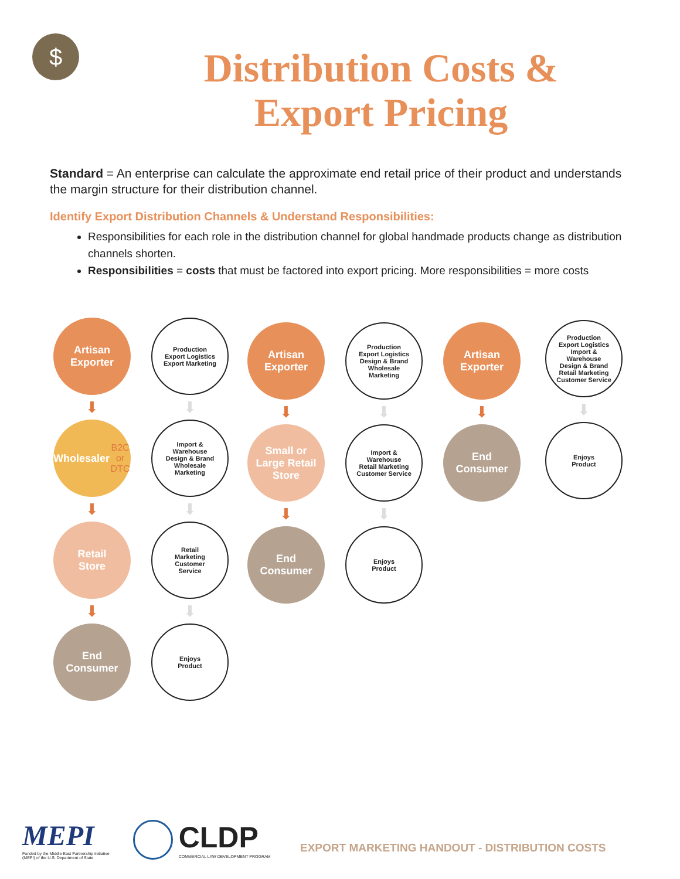$
Distribution Costs &
Export Pricing
Standard = An enterprise can calculate the approximate end retail price of their product and understands the margin structure for their distribution channel.
Identify Export Distribution Channels & Understand Responsibilities:
Responsibilities for each role in the distribution channel for global handmade products change as distribution channels shorten.
Responsibilities = costs that must be factored into export pricing. More responsibilities = more costs
Artisan
Exporter
⬇
Wholesaler
B2C or DTC
⬇
Retail
Store
⬇
End
Consumer
Production
Export Logistics
Export Marketing
⬇
Import &
Warehouse
Design & Brand
Wholesale
Marketing
⬇
Retail
Marketing
Customer
Service
⬇
Enjoys
Product
Artisan
Exporter
⬇
Small or
Large Retail
Store
⬇
End
Consumer
Production
Export Logistics
Design & Brand
Wholesale
Marketing
⬇
Import &
Warehouse
Retail Marketing
Customer Service
⬇
Enjoys
Product
Artisan
Exporter
⬇
End
Consumer
Production
Export Logistics
Import &
Warehouse
Design & Brand
Retail Marketing
Customer Service
⬇
Enjoys
Product
MEPI
Funded by the Middle East Partnership Initiative
(MEPI) of the U.S. Department of State
CLDP
COMMERCIAL LAW DEVELOPMENT PROGRAM
EXPORT MARKETING HANDOUT - DISTRIBUTION COSTS